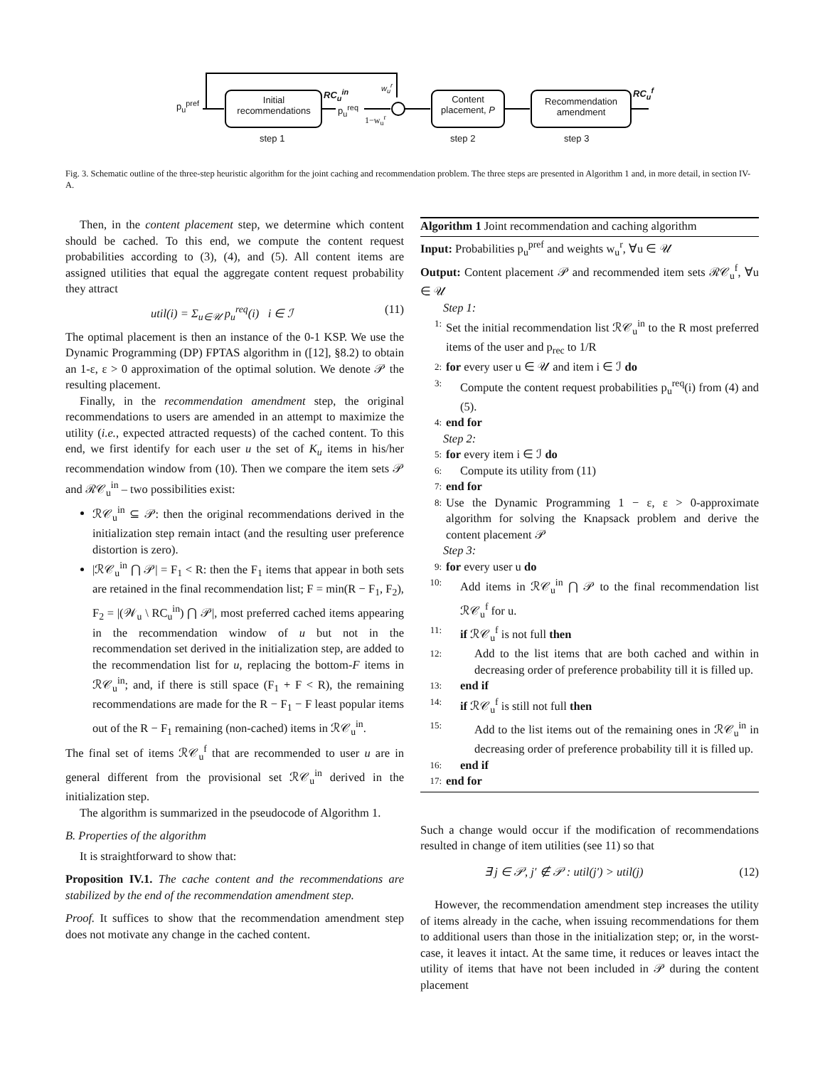p<sub>u</sub><sup>pref</sup> Initial recommendations
RC<sub>u</sub><sup>in</sup>
p<sub>u</sub><sup>req</sup>
w<sub>u</sub><sup>r</sup>
1−w<sub>u</sub><sup>r</sup>
Content placement, P Recommendation amendment
RC<sub>u</sub><sup>f</sup>
step 1 step 2 step 3
Fig. 3. Schematic outline of the three-step heuristic algorithm for the joint caching and recommendation problem. The three steps are presented in Algorithm 1 and, in more detail, in section IV-A.
Then, in the content placement step, we determine which content should be cached. To this end, we compute the content request probabilities according to (3), (4), and (5). All content items are assigned utilities that equal the aggregate content request probability they attract
util(i) = Σ<sub>u∈𝒰</sub> p<sub>u</sub><sup>req</sup>(i) i ∈ ℐ (11)
The optimal placement is then an instance of the 0-1 KSP. We use the Dynamic Programming (DP) FPTAS algorithm in ([12], §8.2) to obtain an 1-ε, ε > 0 approximation of the optimal solution. We denote 𝒫 the resulting placement.
Finally, in the recommendation amendment step, the original recommendations to users are amended in an attempt to maximize the utility (i.e., expected attracted requests) of the cached content. To this end, we first identify for each user u the set of K<sub>u</sub> items in his/her recommendation window from (10). Then we compare the item sets 𝒫 and ℛ𝒞<sub>u</sub><sup>in</sup> – two possibilities exist:
ℛ𝒞<sub>u</sub><sup>in</sup> ⊆ 𝒫: then the original recommendations derived in the initialization step remain intact (and the resulting user preference distortion is zero).
|ℛ𝒞<sub>u</sub><sup>in</sup> ⋂ 𝒫| = F<sub>1</sub> < R: then the F<sub>1</sub> items that appear in both sets are retained in the final recommendation list; F = min(R − F<sub>1</sub>, F<sub>2</sub>), F<sub>2</sub> = |(𝒲<sub>u</sub> \ RC<sub>u</sub><sup>in</sup>) ⋂ 𝒫|, most preferred cached items appearing in the recommendation window of u but not in the recommendation set derived in the initialization step, are added to the recommendation list for u, replacing the bottom-F items in ℛ𝒞<sub>u</sub><sup>in</sup>; and, if there is still space (F<sub>1</sub> + F < R), the remaining recommendations are made for the R − F<sub>1</sub> − F least popular items out of the R − F<sub>1</sub> remaining (non-cached) items in ℛ𝒞<sub>u</sub><sup>in</sup>.
The final set of items ℛ𝒞<sub>u</sub><sup>f</sup> that are recommended to user u are in general different from the provisional set ℛ𝒞<sub>u</sub><sup>in</sup> derived in the initialization step.
The algorithm is summarized in the pseudocode of Algorithm 1.
B. Properties of the algorithm
It is straightforward to show that:
Proposition IV.1. The cache content and the recommendations are stabilized by the end of the recommendation amendment step.
Proof. It suffices to show that the recommendation amendment step does not motivate any change in the cached content.
Algorithm 1 Joint recommendation and caching algorithm
Input: Probabilities p<sub>u</sub><sup>pref</sup> and weights w<sub>u</sub><sup>r</sup>, ∀u ∈ 𝒰
Output: Content placement 𝒫 and recommended item sets ℛ𝒞<sub>u</sub><sup>f</sup>, ∀u ∈ 𝒰
Step 1:
1: Set the initial recommendation list ℛ𝒞<sub>u</sub><sup>in</sup> to the R most preferred items of the user and p<sub>rec</sub> to 1/R
2: for every user u ∈ 𝒰 and item i ∈ ℐ do
3: Compute the content request probabilities p<sub>u</sub><sup>req</sup>(i) from (4) and (5).
4: end for
Step 2:
5: for every item i ∈ ℐ do
6: Compute its utility from (11)
7: end for
8: Use the Dynamic Programming 1 − ε, ε > 0-approximate algorithm for solving the Knapsack problem and derive the content placement 𝒫
Step 3:
9: for every user u do
10: Add items in ℛ𝒞<sub>u</sub><sup>in</sup> ⋂ 𝒫 to the final recommendation list ℛ𝒞<sub>u</sub><sup>f</sup> for u.
11: if ℛ𝒞<sub>u</sub><sup>f</sup> is not full then
12: Add to the list items that are both cached and within in decreasing order of preference probability till it is filled up.
13: end if
14: if ℛ𝒞<sub>u</sub><sup>f</sup> is still not full then
15: Add to the list items out of the remaining ones in ℛ𝒞<sub>u</sub><sup>in</sup> in decreasing order of preference probability till it is filled up.
16: end if
17: end for
Such a change would occur if the modification of recommendations resulted in change of item utilities (see 11) so that
∃ j ∈ 𝒫, j′ ∉ 𝒫 : util(j′) > util(j) (12)
However, the recommendation amendment step increases the utility of items already in the cache, when issuing recommendations for them to additional users than those in the initialization step; or, in the worst-case, it leaves it intact. At the same time, it reduces or leaves intact the utility of items that have not been included in 𝒫 during the content placement